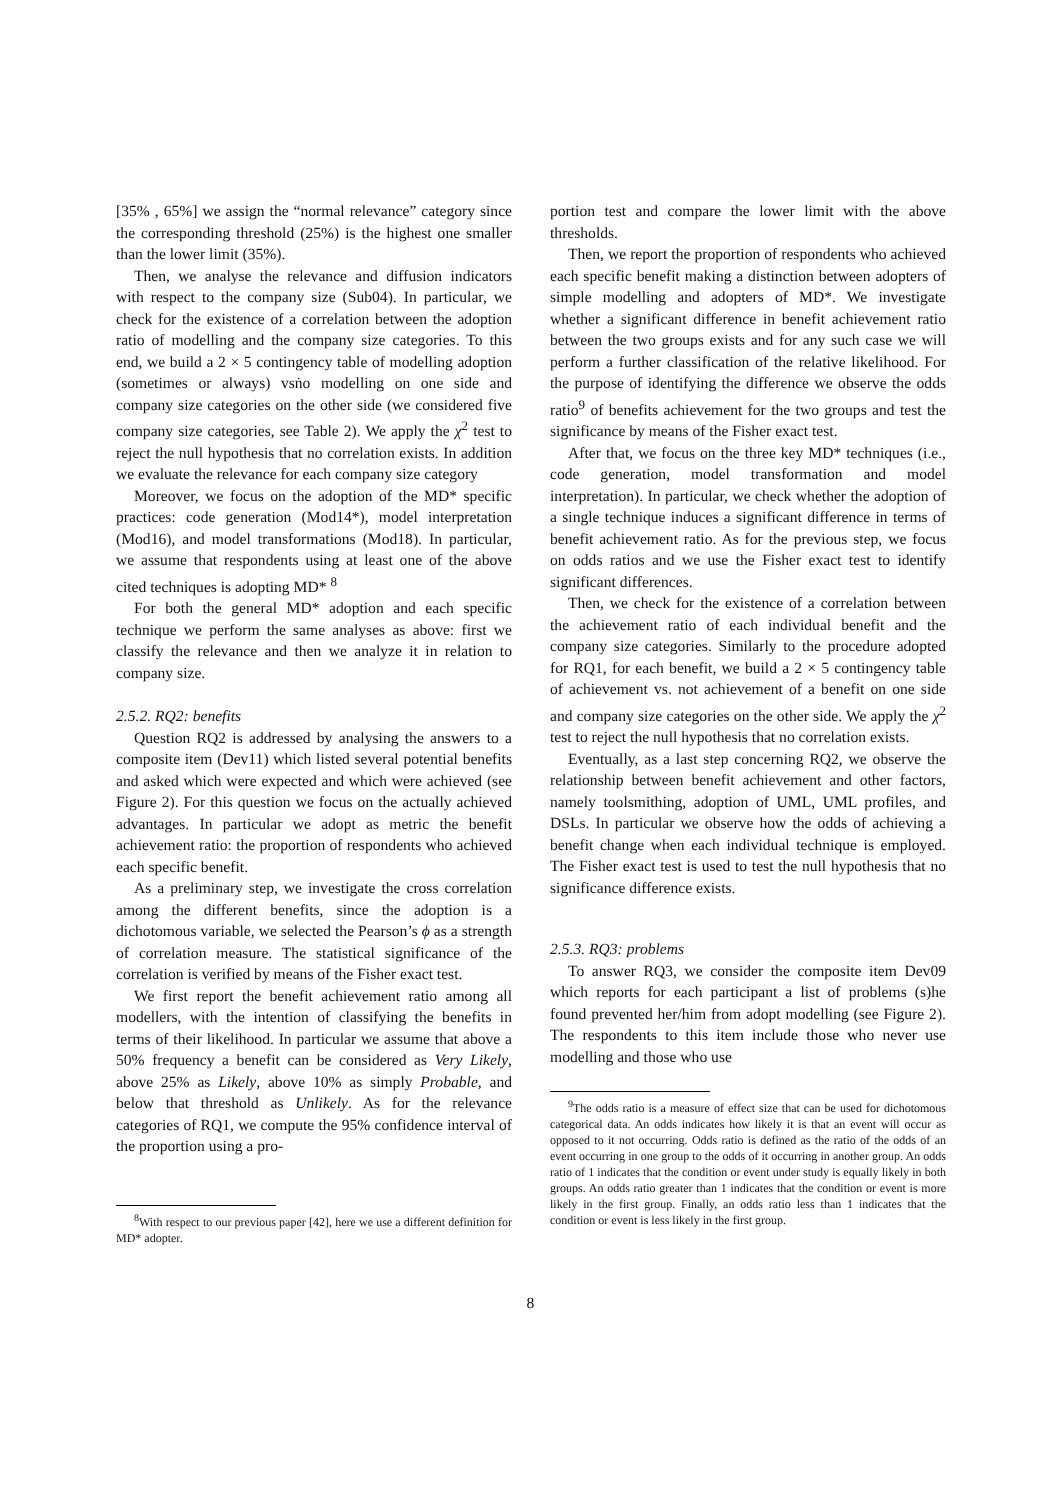[35% , 65%] we assign the “normal relevance” category since the corresponding threshold (25%) is the highest one smaller than the lower limit (35%).
Then, we analyse the relevance and diffusion indicators with respect to the company size (Sub04). In particular, we check for the existence of a correlation between the adoption ratio of modelling and the company size categories. To this end, we build a 2 × 5 contingency table of modelling adoption (sometimes or always) vsṅo modelling on one side and company size categories on the other side (we considered five company size categories, see Table 2). We apply the χ<sup>2</sup> test to reject the null hypothesis that no correlation exists. In addition we evaluate the relevance for each company size category
Moreover, we focus on the adoption of the MD* specific practices: code generation (Mod14*), model interpretation (Mod16), and model transformations (Mod18). In particular, we assume that respondents using at least one of the above cited techniques is adopting MD* <sup>8</sup>
For both the general MD* adoption and each specific technique we perform the same analyses as above: first we classify the relevance and then we analyze it in relation to company size.
2.5.2. RQ2: benefits
Question RQ2 is addressed by analysing the answers to a composite item (Dev11) which listed several potential benefits and asked which were expected and which were achieved (see Figure 2). For this question we focus on the actually achieved advantages. In particular we adopt as metric the benefit achievement ratio: the proportion of respondents who achieved each specific benefit.
As a preliminary step, we investigate the cross correlation among the different benefits, since the adoption is a dichotomous variable, we selected the Pearson’s ϕ as a strength of correlation measure. The statistical significance of the correlation is verified by means of the Fisher exact test.
We first report the benefit achievement ratio among all modellers, with the intention of classifying the benefits in terms of their likelihood. In particular we assume that above a 50% frequency a benefit can be considered as Very Likely, above 25% as Likely, above 10% as simply Probable, and below that threshold as Unlikely. As for the relevance categories of RQ1, we compute the 95% confidence interval of the proportion using a pro-
<sup>8</sup> With respect to our previous paper [42], here we use a different definition for MD* adopter.
portion test and compare the lower limit with the above thresholds.
Then, we report the proportion of respondents who achieved each specific benefit making a distinction between adopters of simple modelling and adopters of MD*. We investigate whether a significant difference in benefit achievement ratio between the two groups exists and for any such case we will perform a further classification of the relative likelihood. For the purpose of identifying the difference we observe the odds ratio<sup>9</sup> of benefits achievement for the two groups and test the significance by means of the Fisher exact test.
After that, we focus on the three key MD* techniques (i.e., code generation, model transformation and model interpretation). In particular, we check whether the adoption of a single technique induces a significant difference in terms of benefit achievement ratio. As for the previous step, we focus on odds ratios and we use the Fisher exact test to identify significant differences.
Then, we check for the existence of a correlation between the achievement ratio of each individual benefit and the company size categories. Similarly to the procedure adopted for RQ1, for each benefit, we build a 2 × 5 contingency table of achievement vs. not achievement of a benefit on one side and company size categories on the other side. We apply the χ<sup>2</sup> test to reject the null hypothesis that no correlation exists.
Eventually, as a last step concerning RQ2, we observe the relationship between benefit achievement and other factors, namely toolsmithing, adoption of UML, UML profiles, and DSLs. In particular we observe how the odds of achieving a benefit change when each individual technique is employed. The Fisher exact test is used to test the null hypothesis that no significance difference exists.
2.5.3. RQ3: problems
To answer RQ3, we consider the composite item Dev09 which reports for each participant a list of problems (s)he found prevented her/him from adopt modelling (see Figure 2). The respondents to this item include those who never use modelling and those who use
<sup>9</sup> The odds ratio is a measure of effect size that can be used for dichotomous categorical data. An odds indicates how likely it is that an event will occur as opposed to it not occurring. Odds ratio is defined as the ratio of the odds of an event occurring in one group to the odds of it occurring in another group. An odds ratio of 1 indicates that the condition or event under study is equally likely in both groups. An odds ratio greater than 1 indicates that the condition or event is more likely in the first group. Finally, an odds ratio less than 1 indicates that the condition or event is less likely in the first group.
8